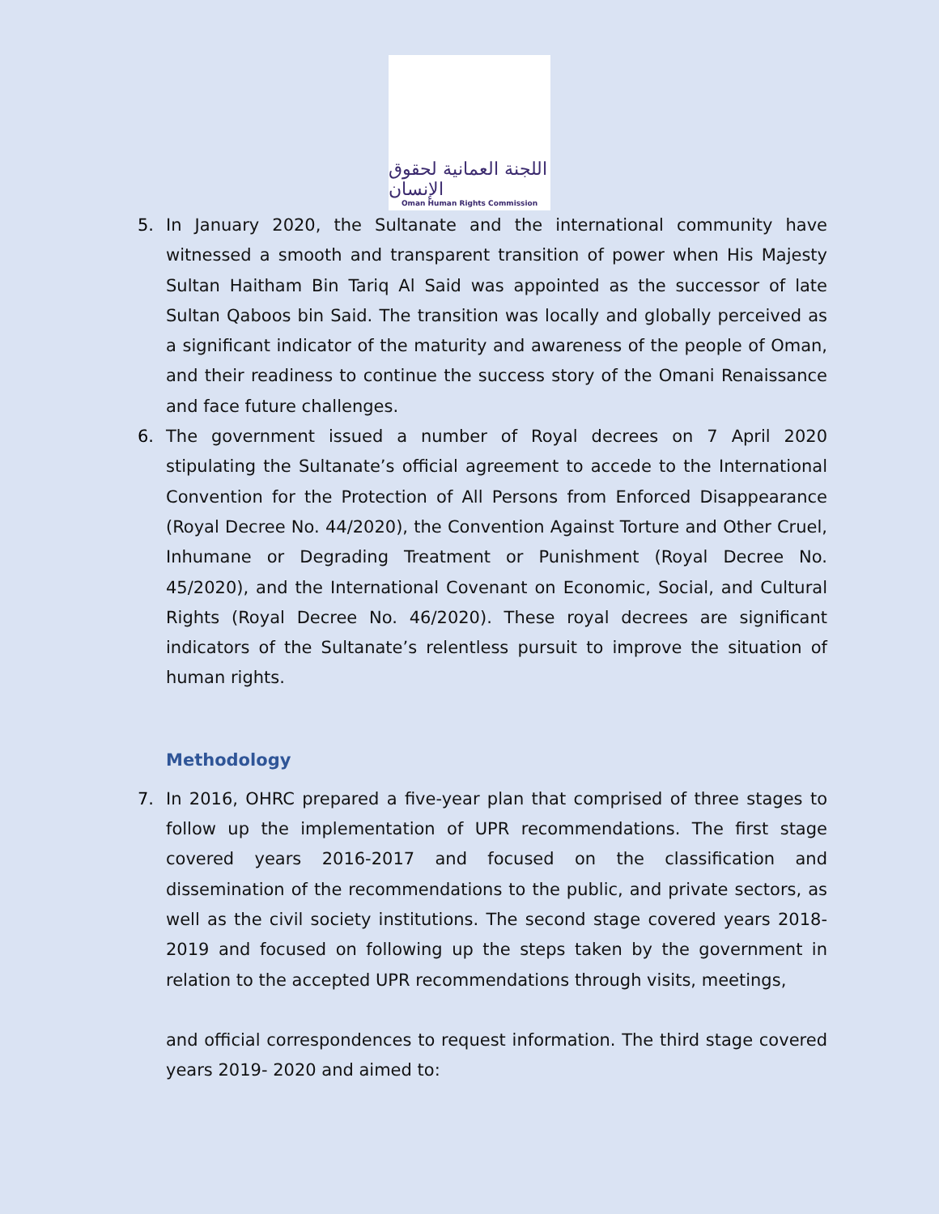اللجنة العمانية لحقوق الإنسان
Oman Human Rights Commission
5. In January 2020, the Sultanate and the international community have witnessed a smooth and transparent transition of power when His Majesty Sultan Haitham Bin Tariq Al Said was appointed as the successor of late Sultan Qaboos bin Said. The transition was locally and globally perceived as a significant indicator of the maturity and awareness of the people of Oman, and their readiness to continue the success story of the Omani Renaissance and face future challenges.
6. The government issued a number of Royal decrees on 7 April 2020 stipulating the Sultanate’s official agreement to accede to the International Convention for the Protection of All Persons from Enforced Disappearance (Royal Decree No. 44/2020), the Convention Against Torture and Other Cruel, Inhumane or Degrading Treatment or Punishment (Royal Decree No. 45/2020), and the International Covenant on Economic, Social, and Cultural Rights (Royal Decree No. 46/2020). These royal decrees are significant indicators of the Sultanate’s relentless pursuit to improve the situation of human rights.
Methodology
7. In 2016, OHRC prepared a five-year plan that comprised of three stages to follow up the implementation of UPR recommendations. The first stage covered years 2016-2017 and focused on the classification and dissemination of the recommendations to the public, and private sectors, as well as the civil society institutions. The second stage covered years 2018-2019 and focused on following up the steps taken by the government in relation to the accepted UPR recommendations through visits, meetings,
and official correspondences to request information. The third stage covered years 2019- 2020 and aimed to: